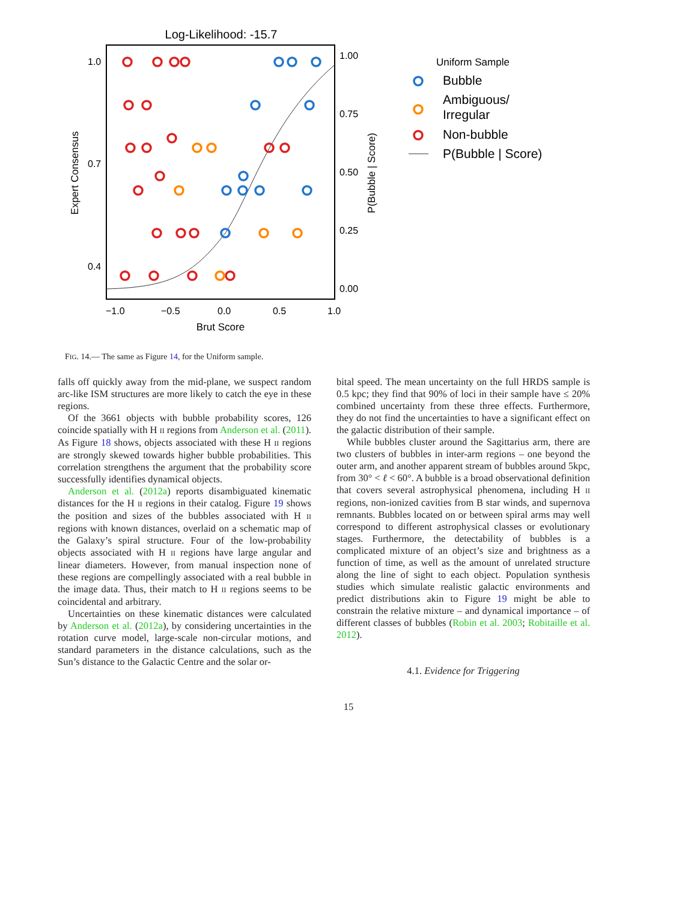Log-Likelihood: -15.7
1.0
0.7
0.4
1.00
0.75
0.50
0.25
0.00
−1.0
−0.5
0.0
0.5
1.0
Brut Score
Expert Consensus
P(Bubble | Score)
Uniform Sample
Bubble
Ambiguous/
Irregular
Non-bubble
P(Bubble | Score)
FIG. 14.— The same as Figure 14, for the Uniform sample.
falls off quickly away from the mid-plane, we suspect random arc-like ISM structures are more likely to catch the eye in these regions.
Of the 3661 objects with bubble probability scores, 126 coincide spatially with H II regions from Anderson et al. (2011). As Figure 18 shows, objects associated with these H II regions are strongly skewed towards higher bubble probabilities. This correlation strengthens the argument that the probability score successfully identifies dynamical objects.
Anderson et al. (2012a) reports disambiguated kinematic distances for the H II regions in their catalog. Figure 19 shows the position and sizes of the bubbles associated with H II regions with known distances, overlaid on a schematic map of the Galaxy’s spiral structure. Four of the low-probability objects associated with H II regions have large angular and linear diameters. However, from manual inspection none of these regions are compellingly associated with a real bubble in the image data. Thus, their match to H II regions seems to be coincidental and arbitrary.
Uncertainties on these kinematic distances were calculated by Anderson et al. (2012a), by considering uncertainties in the rotation curve model, large-scale non-circular motions, and standard parameters in the distance calculations, such as the Sun’s distance to the Galactic Centre and the solar or-
bital speed. The mean uncertainty on the full HRDS sample is 0.5 kpc; they find that 90% of loci in their sample have ≤ 20% combined uncertainty from these three effects. Furthermore, they do not find the uncertainties to have a significant effect on the galactic distribution of their sample.
While bubbles cluster around the Sagittarius arm, there are two clusters of bubbles in inter-arm regions – one beyond the outer arm, and another apparent stream of bubbles around 5kpc, from 30° < ℓ < 60°. A bubble is a broad observational definition that covers several astrophysical phenomena, including H II regions, non-ionized cavities from B star winds, and supernova remnants. Bubbles located on or between spiral arms may well correspond to different astrophysical classes or evolutionary stages. Furthermore, the detectability of bubbles is a complicated mixture of an object’s size and brightness as a function of time, as well as the amount of unrelated structure along the line of sight to each object. Population synthesis studies which simulate realistic galactic environments and predict distributions akin to Figure 19 might be able to constrain the relative mixture – and dynamical importance – of different classes of bubbles (Robin et al. 2003; Robitaille et al. 2012).
4.1. Evidence for Triggering
15